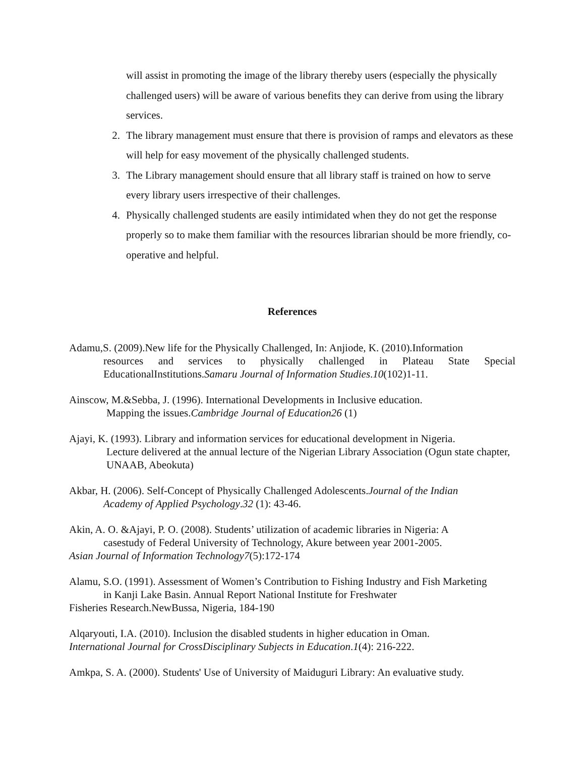will assist in promoting the image of the library thereby users (especially the physically challenged users) will be aware of various benefits they can derive from using the library services.
2. The library management must ensure that there is provision of ramps and elevators as these will help for easy movement of the physically challenged students.
3. The Library management should ensure that all library staff is trained on how to serve every library users irrespective of their challenges.
4. Physically challenged students are easily intimidated when they do not get the response properly so to make them familiar with the resources librarian should be more friendly, co-operative and helpful.
References
Adamu,S. (2009).New life for the Physically Challenged, In: Anjiode, K. (2010).Information
resources and services to physically challenged in Plateau State Special EducationalInstitutions.Samaru Journal of Information Studies.10(102)1-11.
Ainscow, M.&Sebba, J. (1996). International Developments in Inclusive education.
Mapping the issues.Cambridge Journal of Education26 (1)
Ajayi, K. (1993). Library and information services for educational development in Nigeria.
Lecture delivered at the annual lecture of the Nigerian Library Association (Ogun state chapter, UNAAB, Abeokuta)
Akbar, H. (2006). Self-Concept of Physically Challenged Adolescents.Journal of the Indian
Academy of Applied Psychology.32 (1): 43-46.
Akin, A. O. &Ajayi, P. O. (2008). Students’ utilization of academic libraries in Nigeria: A
casestudy of Federal University of Technology, Akure between year 2001-2005.
Asian Journal of Information Technology7(5):172-174
Alamu, S.O. (1991). Assessment of Women’s Contribution to Fishing Industry and Fish Marketing
in Kanji Lake Basin. Annual Report National Institute for Freshwater
Fisheries Research.NewBussa, Nigeria, 184-190
Alqaryouti, I.A. (2010). Inclusion the disabled students in higher education in Oman.
International Journal for CrossDisciplinary Subjects in Education.1(4): 216-222.
Amkpa, S. A. (2000). Students' Use of University of Maiduguri Library: An evaluative study.